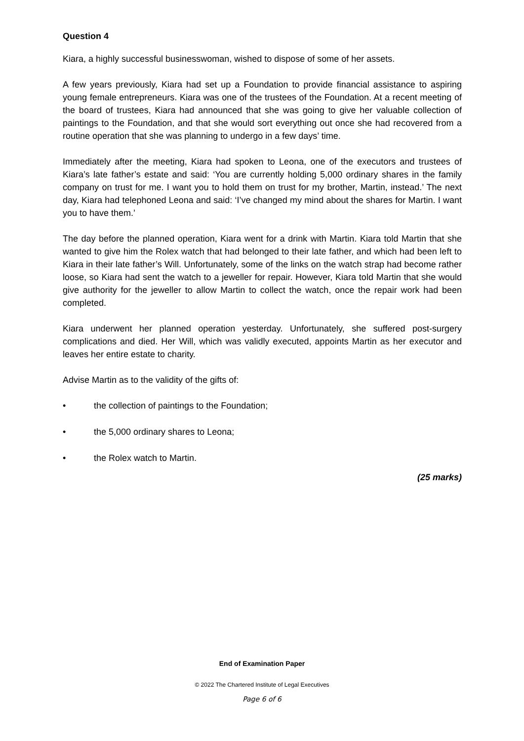Question 4
Kiara, a highly successful businesswoman, wished to dispose of some of her assets.
A few years previously, Kiara had set up a Foundation to provide financial assistance to aspiring young female entrepreneurs. Kiara was one of the trustees of the Foundation. At a recent meeting of the board of trustees, Kiara had announced that she was going to give her valuable collection of paintings to the Foundation, and that she would sort everything out once she had recovered from a routine operation that she was planning to undergo in a few days’ time.
Immediately after the meeting, Kiara had spoken to Leona, one of the executors and trustees of Kiara’s late father’s estate and said: ‘You are currently holding 5,000 ordinary shares in the family company on trust for me. I want you to hold them on trust for my brother, Martin, instead.’ The next day, Kiara had telephoned Leona and said: ‘I’ve changed my mind about the shares for Martin. I want you to have them.’
The day before the planned operation, Kiara went for a drink with Martin. Kiara told Martin that she wanted to give him the Rolex watch that had belonged to their late father, and which had been left to Kiara in their late father’s Will. Unfortunately, some of the links on the watch strap had become rather loose, so Kiara had sent the watch to a jeweller for repair. However, Kiara told Martin that she would give authority for the jeweller to allow Martin to collect the watch, once the repair work had been completed.
Kiara underwent her planned operation yesterday. Unfortunately, she suffered post-surgery complications and died. Her Will, which was validly executed, appoints Martin as her executor and leaves her entire estate to charity.
Advise Martin as to the validity of the gifts of:
• the collection of paintings to the Foundation;
• the 5,000 ordinary shares to Leona;
• the Rolex watch to Martin.
(25 marks)
End of Examination Paper
© 2022 The Chartered Institute of Legal Executives
Page 6 of 6